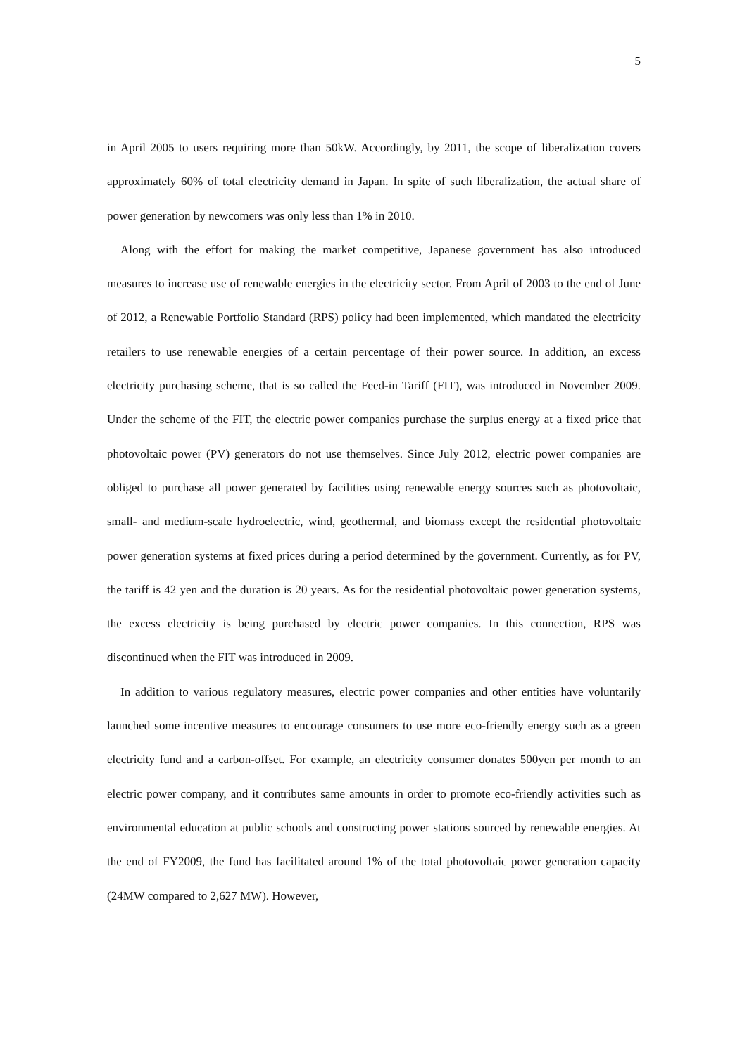5
in April 2005 to users requiring more than 50kW. Accordingly, by 2011, the scope of liberalization covers approximately 60% of total electricity demand in Japan. In spite of such liberalization, the actual share of power generation by newcomers was only less than 1% in 2010.
Along with the effort for making the market competitive, Japanese government has also introduced measures to increase use of renewable energies in the electricity sector. From April of 2003 to the end of June of 2012, a Renewable Portfolio Standard (RPS) policy had been implemented, which mandated the electricity retailers to use renewable energies of a certain percentage of their power source. In addition, an excess electricity purchasing scheme, that is so called the Feed-in Tariff (FIT), was introduced in November 2009. Under the scheme of the FIT, the electric power companies purchase the surplus energy at a fixed price that photovoltaic power (PV) generators do not use themselves. Since July 2012, electric power companies are obliged to purchase all power generated by facilities using renewable energy sources such as photovoltaic, small- and medium-scale hydroelectric, wind, geothermal, and biomass except the residential photovoltaic power generation systems at fixed prices during a period determined by the government. Currently, as for PV, the tariff is 42 yen and the duration is 20 years. As for the residential photovoltaic power generation systems, the excess electricity is being purchased by electric power companies. In this connection, RPS was discontinued when the FIT was introduced in 2009.
In addition to various regulatory measures, electric power companies and other entities have voluntarily launched some incentive measures to encourage consumers to use more eco-friendly energy such as a green electricity fund and a carbon-offset. For example, an electricity consumer donates 500yen per month to an electric power company, and it contributes same amounts in order to promote eco-friendly activities such as environmental education at public schools and constructing power stations sourced by renewable energies. At the end of FY2009, the fund has facilitated around 1% of the total photovoltaic power generation capacity (24MW compared to 2,627 MW). However,